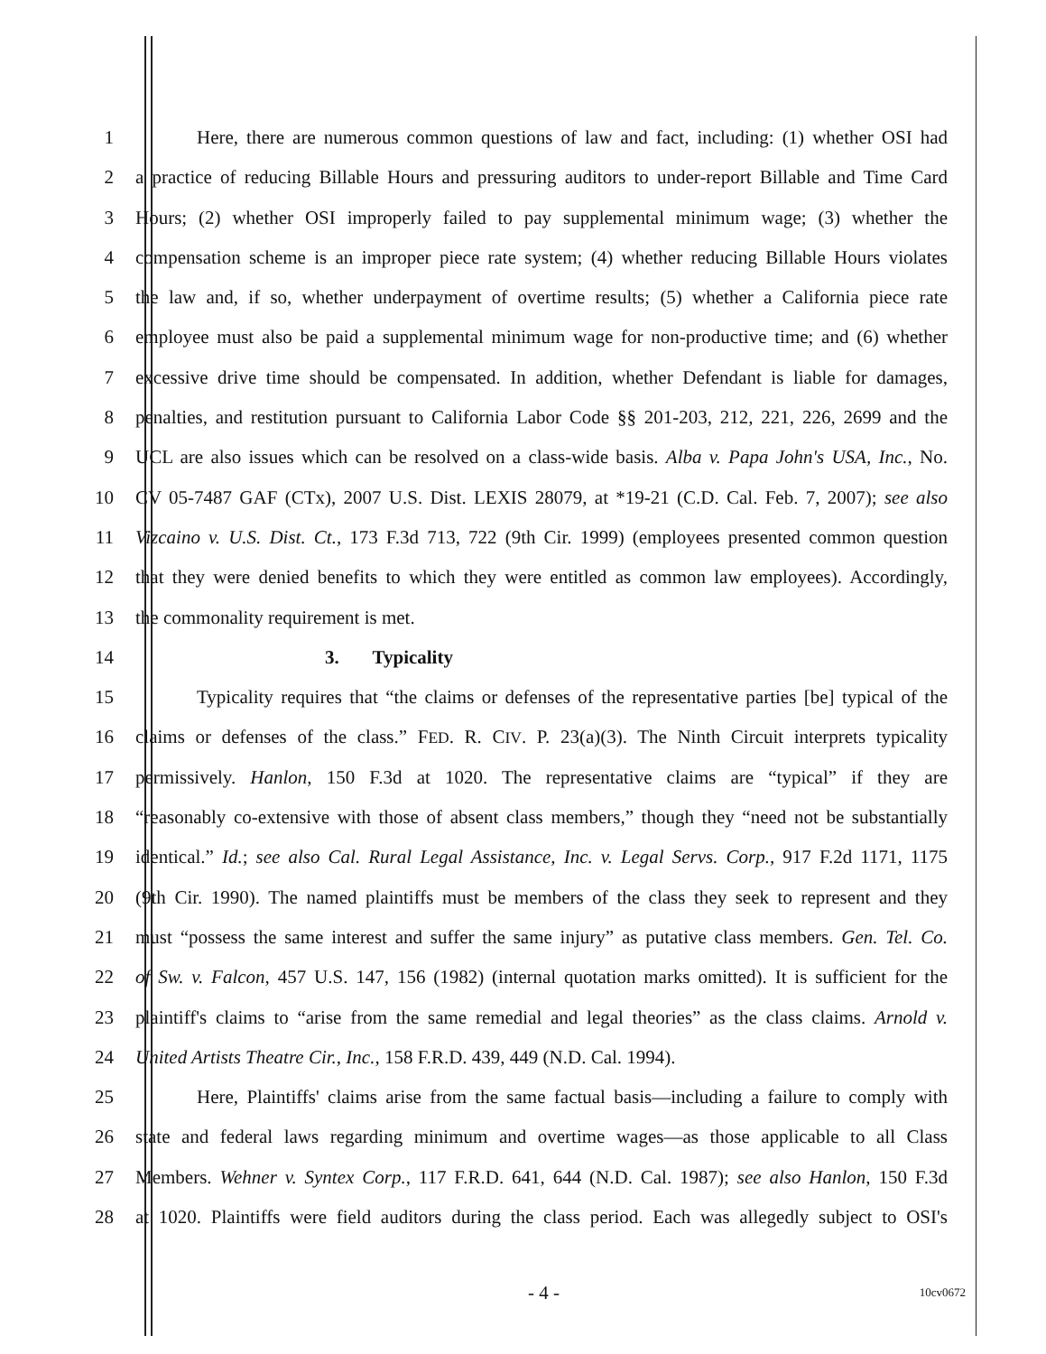1 Here, there are numerous common questions of law and fact, including: (1) whether OSI had
2 a practice of reducing Billable Hours and pressuring auditors to under-report Billable and Time Card
3 Hours; (2) whether OSI improperly failed to pay supplemental minimum wage; (3) whether the
4 compensation scheme is an improper piece rate system; (4) whether reducing Billable Hours violates
5 the law and, if so, whether underpayment of overtime results; (5) whether a California piece rate
6 employee must also be paid a supplemental minimum wage for non-productive time; and (6) whether
7 excessive drive time should be compensated. In addition, whether Defendant is liable for damages,
8 penalties, and restitution pursuant to California Labor Code §§ 201-203, 212, 221, 226, 2699 and the
9 UCL are also issues which can be resolved on a class-wide basis. Alba v. Papa John's USA, Inc., No.
10 CV 05-7487 GAF (CTx), 2007 U.S. Dist. LEXIS 28079, at *19-21 (C.D. Cal. Feb. 7, 2007); see also
11 Vizcaino v. U.S. Dist. Ct., 173 F.3d 713, 722 (9th Cir. 1999) (employees presented common question
12 that they were denied benefits to which they were entitled as common law employees). Accordingly,
13 the commonality requirement is met.
14 3. Typicality
15 Typicality requires that “the claims or defenses of the representative parties [be] typical of the
16 claims or defenses of the class.” FED. R. CIV. P. 23(a)(3). The Ninth Circuit interprets typicality
17 permissively. Hanlon, 150 F.3d at 1020. The representative claims are “typical” if they are
18 “reasonably co-extensive with those of absent class members,” though they “need not be substantially
19 identical.” Id.; see also Cal. Rural Legal Assistance, Inc. v. Legal Servs. Corp., 917 F.2d 1171, 1175
20 (9th Cir. 1990). The named plaintiffs must be members of the class they seek to represent and they
21 must “possess the same interest and suffer the same injury” as putative class members. Gen. Tel. Co.
22 of Sw. v. Falcon, 457 U.S. 147, 156 (1982) (internal quotation marks omitted). It is sufficient for the
23 plaintiff's claims to “arise from the same remedial and legal theories” as the class claims. Arnold v.
24 United Artists Theatre Cir., Inc., 158 F.R.D. 439, 449 (N.D. Cal. 1994).
25 Here, Plaintiffs' claims arise from the same factual basis—including a failure to comply with
26 state and federal laws regarding minimum and overtime wages—as those applicable to all Class
27 Members. Wehner v. Syntex Corp., 117 F.R.D. 641, 644 (N.D. Cal. 1987); see also Hanlon, 150 F.3d
28 at 1020. Plaintiffs were field auditors during the class period. Each was allegedly subject to OSI's
- 4 - 10cv0672